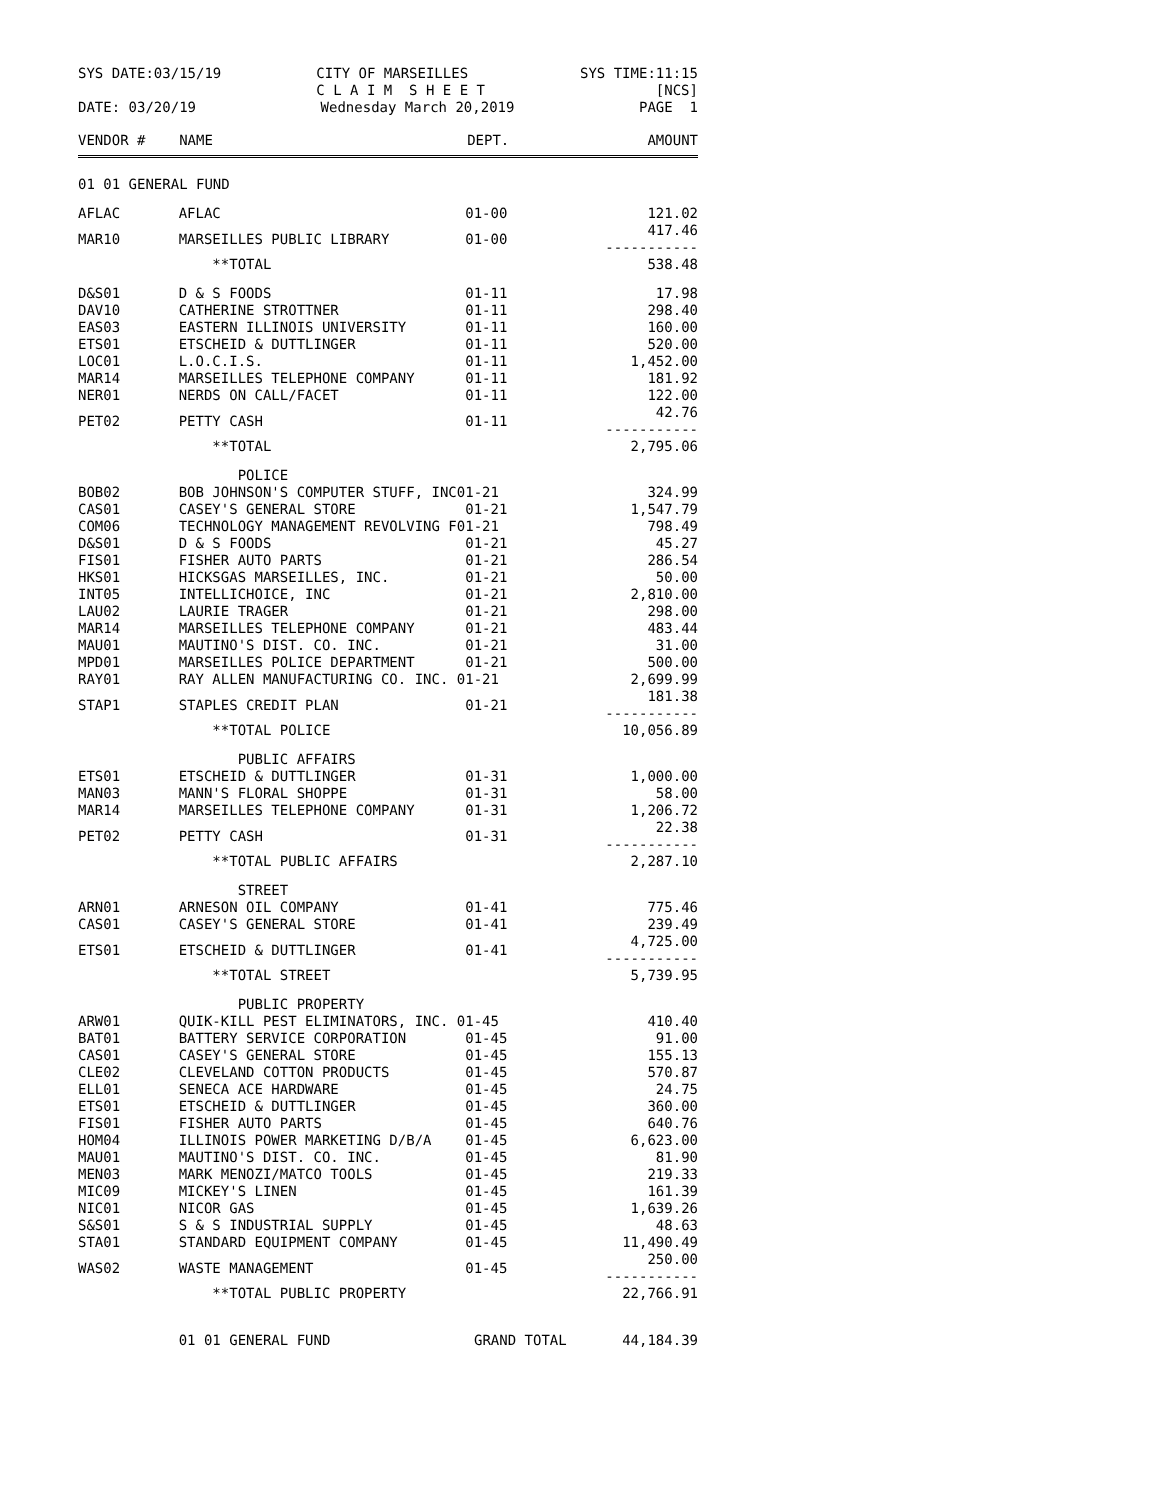SYS DATE:03/15/19 CITY OF MARSEILLES
C L A I M S H E E T SYS TIME:11:15
[NCS]
DATE: 03/20/19 Wednesday March 20,2019 PAGE 1
| VENDOR # | NAME | DEPT. | AMOUNT |
| --- | --- | --- | --- |
| 01 01 GENERAL FUND | | | |
| AFLAC | AFLAC | 01-00 | 121.02 |
| MAR10 | MARSEILLES PUBLIC LIBRARY | 01-00 | 417.46 ----------- |
| | **TOTAL | | 538.48 |
| D&S01 | D & S FOODS | 01-11 | 17.98 |
| DAV10 | CATHERINE STROTTNER | 01-11 | 298.40 |
| EAS03 | EASTERN ILLINOIS UNIVERSITY | 01-11 | 160.00 |
| ETS01 | ETSCHEID & DUTTLINGER | 01-11 | 520.00 |
| LOC01 | L.O.C.I.S. | 01-11 | 1,452.00 |
| MAR14 | MARSEILLES TELEPHONE COMPANY | 01-11 | 181.92 |
| NER01 | NERDS ON CALL/FACET | 01-11 | 122.00 |
| PET02 | PETTY CASH | 01-11 | 42.76 ----------- |
| | **TOTAL | | 2,795.06 |
| | POLICE | | |
| BOB02 | BOB JOHNSON'S COMPUTER STUFF, INC01-21 | | 324.99 |
| CAS01 | CASEY'S GENERAL STORE | 01-21 | 1,547.79 |
| COM06 | TECHNOLOGY MANAGEMENT REVOLVING F01-21 | | 798.49 |
| D&S01 | D & S FOODS | 01-21 | 45.27 |
| FIS01 | FISHER AUTO PARTS | 01-21 | 286.54 |
| HKS01 | HICKSGAS MARSEILLES, INC. | 01-21 | 50.00 |
| INT05 | INTELLICHOICE, INC | 01-21 | 2,810.00 |
| LAU02 | LAURIE TRAGER | 01-21 | 298.00 |
| MAR14 | MARSEILLES TELEPHONE COMPANY | 01-21 | 483.44 |
| MAU01 | MAUTINO'S DIST. CO. INC. | 01-21 | 31.00 |
| MPD01 | MARSEILLES POLICE DEPARTMENT | 01-21 | 500.00 |
| RAY01 | RAY ALLEN MANUFACTURING CO. INC. 01-21 | | 2,699.99 |
| STAP1 | STAPLES CREDIT PLAN | 01-21 | 181.38 ----------- |
| | **TOTAL POLICE | | 10,056.89 |
| | PUBLIC AFFAIRS | | |
| ETS01 | ETSCHEID & DUTTLINGER | 01-31 | 1,000.00 |
| MAN03 | MANN'S FLORAL SHOPPE | 01-31 | 58.00 |
| MAR14 | MARSEILLES TELEPHONE COMPANY | 01-31 | 1,206.72 |
| PET02 | PETTY CASH | 01-31 | 22.38 ----------- |
| | **TOTAL PUBLIC AFFAIRS | | 2,287.10 |
| | STREET | | |
| ARN01 | ARNESON OIL COMPANY | 01-41 | 775.46 |
| CAS01 | CASEY'S GENERAL STORE | 01-41 | 239.49 |
| ETS01 | ETSCHEID & DUTTLINGER | 01-41 | 4,725.00 ----------- |
| | **TOTAL STREET | | 5,739.95 |
| | PUBLIC PROPERTY | | |
| ARW01 | QUIK-KILL PEST ELIMINATORS, INC. 01-45 | | 410.40 |
| BAT01 | BATTERY SERVICE CORPORATION | 01-45 | 91.00 |
| CAS01 | CASEY'S GENERAL STORE | 01-45 | 155.13 |
| CLE02 | CLEVELAND COTTON PRODUCTS | 01-45 | 570.87 |
| ELL01 | SENECA ACE HARDWARE | 01-45 | 24.75 |
| ETS01 | ETSCHEID & DUTTLINGER | 01-45 | 360.00 |
| FIS01 | FISHER AUTO PARTS | 01-45 | 640.76 |
| HOM04 | ILLINOIS POWER MARKETING D/B/A | 01-45 | 6,623.00 |
| MAU01 | MAUTINO'S DIST. CO. INC. | 01-45 | 81.90 |
| MEN03 | MARK MENOZI/MATCO TOOLS | 01-45 | 219.33 |
| MIC09 | MICKEY'S LINEN | 01-45 | 161.39 |
| NIC01 | NICOR GAS | 01-45 | 1,639.26 |
| S&S01 | S & S INDUSTRIAL SUPPLY | 01-45 | 48.63 |
| STA01 | STANDARD EQUIPMENT COMPANY | 01-45 | 11,490.49 |
| WAS02 | WASTE MANAGEMENT | 01-45 | 250.00 ----------- |
| | **TOTAL PUBLIC PROPERTY | | 22,766.91 |
| | 01 01 GENERAL FUND | GRAND TOTAL | 44,184.39 |